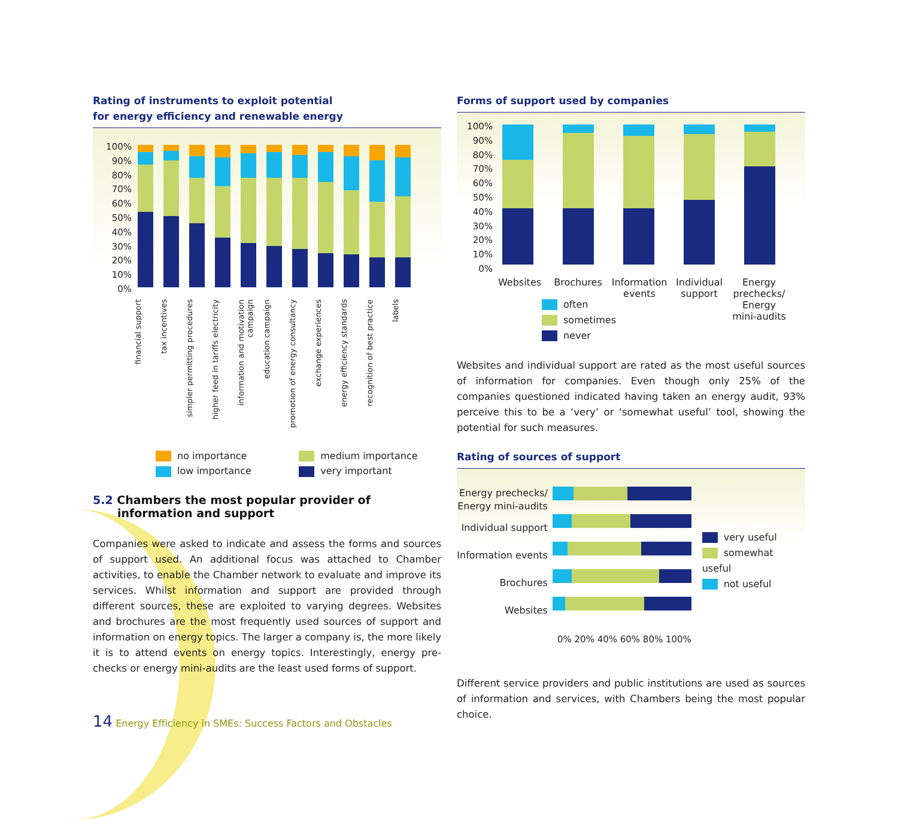Rating of instruments to exploit potential
for energy efficiency and renewable energy
100%
90%
80%
70%
60%
50%
40%
30%
20%
10%
0%
financial support
tax incentives
simpler permitting procedures
higher feed in tariffs electricity
information and motivation campaign
education campaign
promotion of energy consultancy
exchange experiences
energy efficiency standards
recognition of best practice
labels
no importance
medium importance
low importance
very important
5.2 Chambers the most popular provider of
information and support
Companies were asked to indicate and assess the forms and sources of support used. An additional focus was attached to Chamber activities, to enable the Chamber network to evaluate and improve its services. Whilst information and support are provided through different sources, these are exploited to varying degrees. Websites and brochures are the most frequently used sources of support and information on energy topics. The larger a company is, the more likely it is to attend events on energy topics. Interestingly, energy pre-checks or energy mini-audits are the least used forms of support.
14 Energy Efficiency in SMEs: Success Factors and Obstacles
Forms of support used by companies
100%
90%
80%
70%
60%
50%
40%
30%
20%
10%
0%
Websites Brochures Information events
Individual support
Energy prechecks/ Energy mini-audits
often
sometimes
never
Websites and individual support are rated as the most useful sources of information for companies. Even though only 25% of the companies questioned indicated having taken an energy audit, 93% perceive this to be a ‘very’ or ‘somewhat useful’ tool, showing the potential for such measures.
Rating of sources of support
Energy prechecks/
Energy mini-audits
Individual support
Information events
Brochures
Websites
0% 20% 40% 60% 80% 100%
very useful
somewhat useful
not useful
Different service providers and public institutions are used as sources of information and services, with Chambers being the most popular choice.